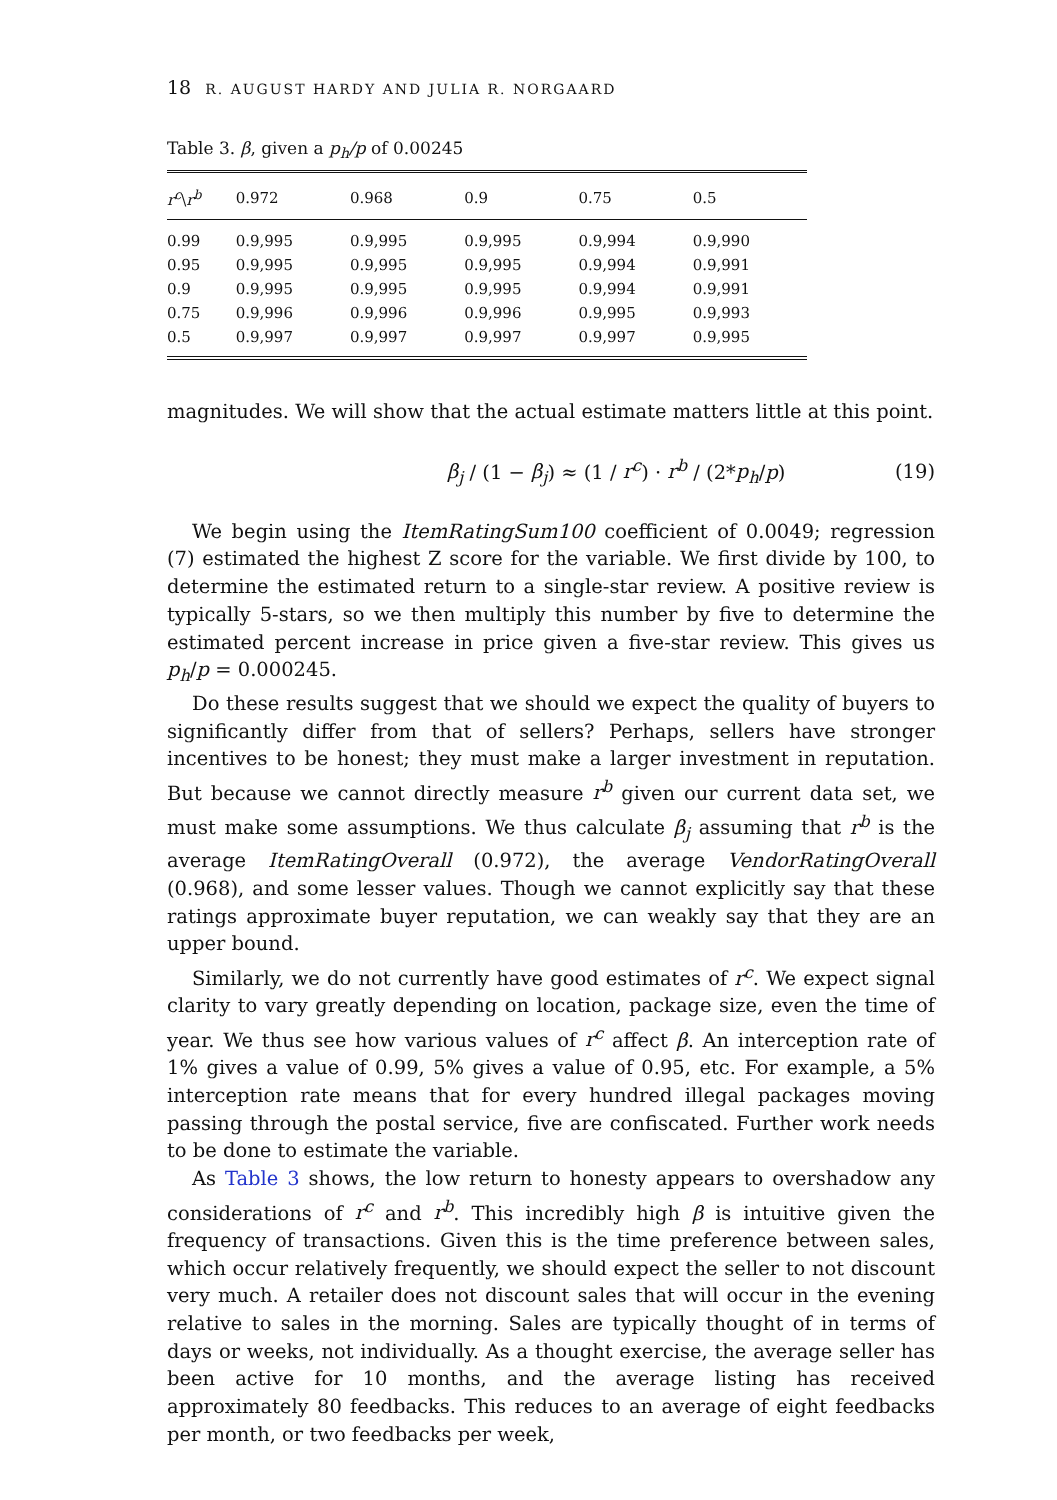18 R. AUGUST HARDY AND JULIA R. NORGAARD
Table 3. β, given a p<sub>h</sub>/p of 0.00245
| r<sup>c</sup> \ r<sup>b</sup> | 0.972 | 0.968 | 0.9 | 0.75 | 0.5 |
| --- | --- | --- | --- | --- | --- |
| 0.99 | 0.9,995 | 0.9,995 | 0.9,995 | 0.9,994 | 0.9,990 |
| 0.95 | 0.9,995 | 0.9,995 | 0.9,995 | 0.9,994 | 0.9,991 |
| 0.9 | 0.9,995 | 0.9,995 | 0.9,995 | 0.9,994 | 0.9,991 |
| 0.75 | 0.9,996 | 0.9,996 | 0.9,996 | 0.9,995 | 0.9,993 |
| 0.5 | 0.9,997 | 0.9,997 | 0.9,997 | 0.9,997 | 0.9,995 |
magnitudes. We will show that the actual estimate matters little at this point.
β<sub>j</sub> / (1 − β<sub>j</sub>) ≈ (1 / r<sup>c</sup>) · r<sup>b</sup> / (2*p<sub>h</sub>/p)
(19)
We begin using the ItemRatingSum100 coefficient of 0.0049; regression (7) estimated the highest Z score for the variable. We first divide by 100, to determine the estimated return to a single-star review. A positive review is typically 5-stars, so we then multiply this number by five to determine the estimated percent increase in price given a five-star review. This gives us p<sub>h</sub>/p = 0.000245.
Do these results suggest that we should we expect the quality of buyers to significantly differ from that of sellers? Perhaps, sellers have stronger incentives to be honest; they must make a larger investment in reputation. But because we cannot directly measure r<sup>b</sup> given our current data set, we must make some assumptions. We thus calculate β<sub>j</sub> assuming that r<sup>b</sup> is the average ItemRatingOverall (0.972), the average VendorRatingOverall (0.968), and some lesser values. Though we cannot explicitly say that these ratings approximate buyer reputation, we can weakly say that they are an upper bound.
Similarly, we do not currently have good estimates of r<sup>c</sup>. We expect signal clarity to vary greatly depending on location, package size, even the time of year. We thus see how various values of r<sup>c</sup> affect β. An interception rate of 1% gives a value of 0.99, 5% gives a value of 0.95, etc. For example, a 5% interception rate means that for every hundred illegal packages moving passing through the postal service, five are confiscated. Further work needs to be done to estimate the variable.
As Table 3 shows, the low return to honesty appears to overshadow any considerations of r<sup>c</sup> and r<sup>b</sup>. This incredibly high β is intuitive given the frequency of transactions. Given this is the time preference between sales, which occur relatively frequently, we should expect the seller to not discount very much. A retailer does not discount sales that will occur in the evening relative to sales in the morning. Sales are typically thought of in terms of days or weeks, not individually. As a thought exercise, the average seller has been active for 10 months, and the average listing has received approximately 80 feedbacks. This reduces to an average of eight feedbacks per month, or two feedbacks per week,